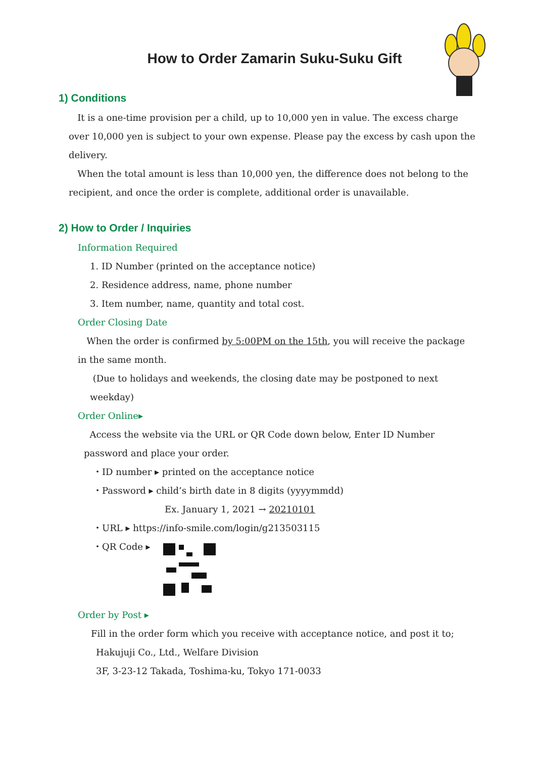How to Order Zamarin Suku-Suku Gift
1) Conditions
It is a one-time provision per a child, up to 10,000 yen in value. The excess charge over 10,000 yen is subject to your own expense. Please pay the excess by cash upon the delivery.
When the total amount is less than 10,000 yen, the difference does not belong to the recipient, and once the order is complete, additional order is unavailable.
2) How to Order / Inquiries
Information Required
1. ID Number (printed on the acceptance notice)
2. Residence address, name, phone number
3. Item number, name, quantity and total cost.
Order Closing Date
When the order is confirmed by 5:00PM on the 15th, you will receive the package in the same month.
(Due to holidays and weekends, the closing date may be postponed to next weekday)
Order Online▸
Access the website via the URL or QR Code down below, Enter ID Number password and place your order.
・ID number ▸ printed on the acceptance notice
・Password ▸ child’s birth date in 8 digits (yyyymmdd)
Ex. January 1, 2021 → 20210101
・URL ▸ https://info-smile.com/login/g213503115
・QR Code ▸
Order by Post ▸
Fill in the order form which you receive with acceptance notice, and post it to;
Hakujuji Co., Ltd., Welfare Division
3F, 3-23-12 Takada, Toshima-ku, Tokyo 171-0033